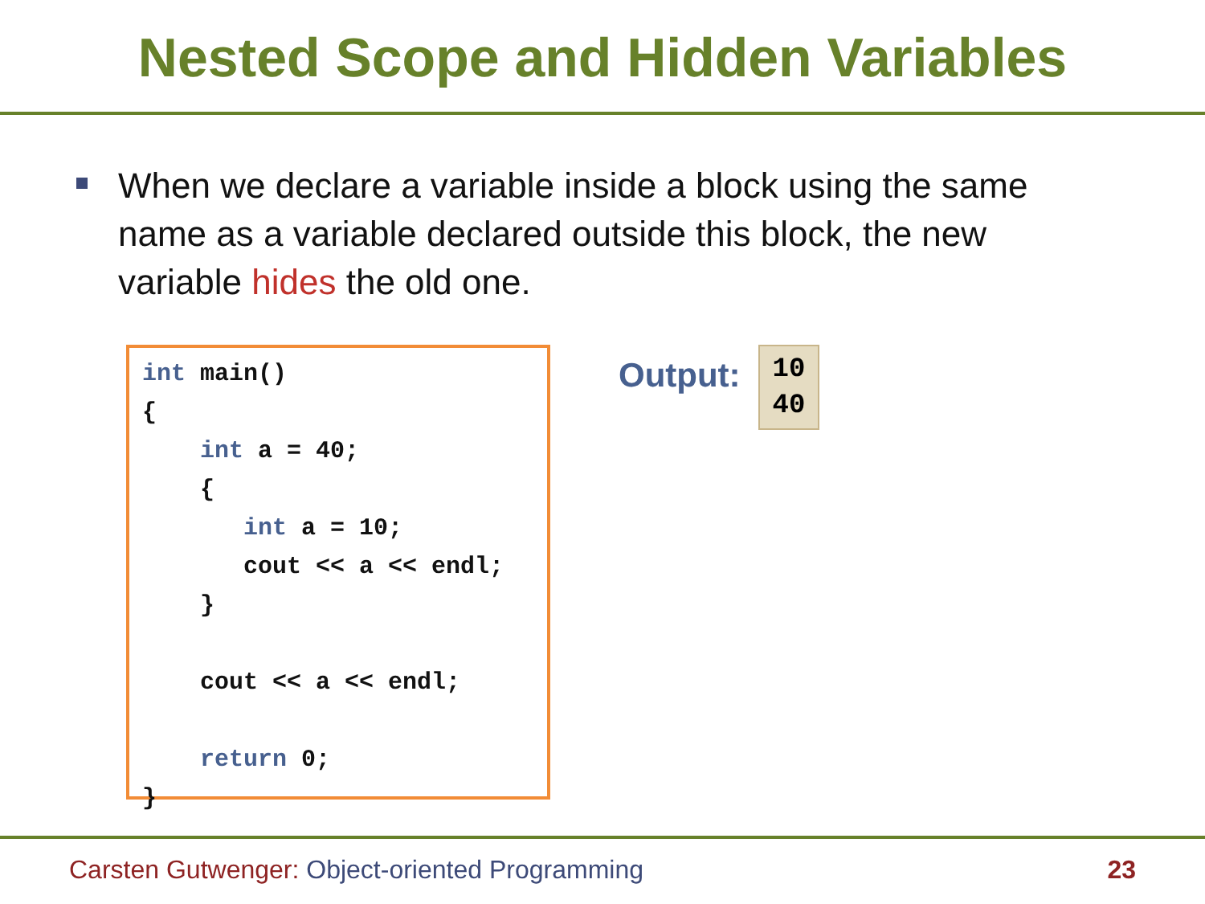Nested Scope and Hidden Variables
When we declare a variable inside a block using the same name as a variable declared outside this block, the new variable hides the old one.
int main() { int a = 40; { int a = 10; cout << a << endl; } cout << a << endl; return 0; }
Output:
10
40
Carsten Gutwenger: Object-oriented Programming
23